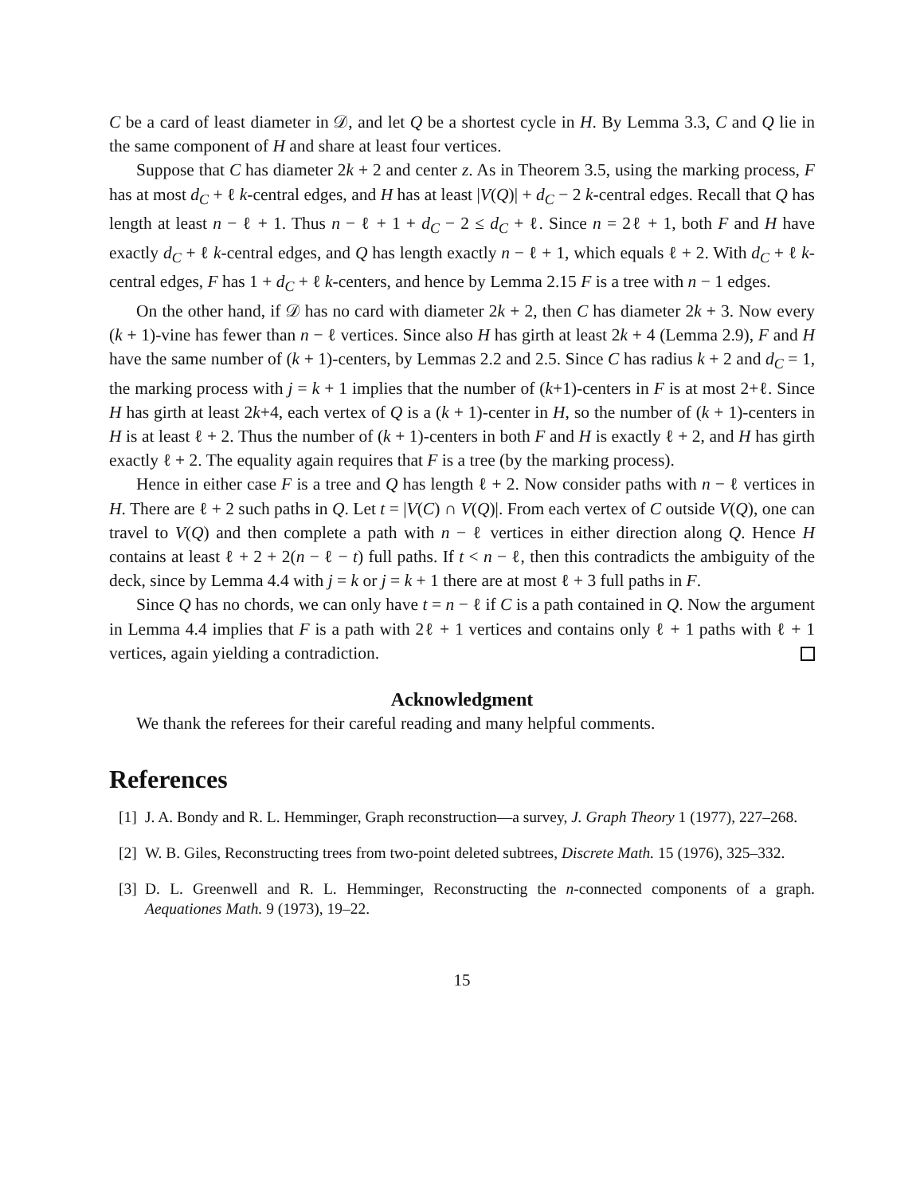C be a card of least diameter in 𝒟, and let Q be a shortest cycle in H. By Lemma 3.3, C and Q lie in the same component of H and share at least four vertices.
Suppose that C has diameter 2k + 2 and center z. As in Theorem 3.5, using the marking process, F has at most d<sub>C</sub> + ℓ k-central edges, and H has at least |V(Q)| + d<sub>C</sub> − 2 k-central edges. Recall that Q has length at least n − ℓ + 1. Thus n − ℓ + 1 + d<sub>C</sub> − 2 ≤ d<sub>C</sub> + ℓ. Since n = 2ℓ + 1, both F and H have exactly d<sub>C</sub> + ℓ k-central edges, and Q has length exactly n − ℓ + 1, which equals ℓ + 2. With d<sub>C</sub> + ℓ k-central edges, F has 1 + d<sub>C</sub> + ℓ k-centers, and hence by Lemma 2.15 F is a tree with n − 1 edges.
On the other hand, if 𝒟 has no card with diameter 2k + 2, then C has diameter 2k + 3. Now every (k + 1)-vine has fewer than n − ℓ vertices. Since also H has girth at least 2k + 4 (Lemma 2.9), F and H have the same number of (k + 1)-centers, by Lemmas 2.2 and 2.5. Since C has radius k + 2 and d<sub>C</sub> = 1, the marking process with j = k + 1 implies that the number of (k+1)-centers in F is at most 2+ℓ. Since H has girth at least 2k+4, each vertex of Q is a (k + 1)-center in H, so the number of (k + 1)-centers in H is at least ℓ + 2. Thus the number of (k + 1)-centers in both F and H is exactly ℓ + 2, and H has girth exactly ℓ + 2. The equality again requires that F is a tree (by the marking process).
Hence in either case F is a tree and Q has length ℓ + 2. Now consider paths with n − ℓ vertices in H. There are ℓ + 2 such paths in Q. Let t = |V(C) ∩ V(Q)|. From each vertex of C outside V(Q), one can travel to V(Q) and then complete a path with n − ℓ vertices in either direction along Q. Hence H contains at least ℓ + 2 + 2(n − ℓ − t) full paths. If t < n − ℓ, then this contradicts the ambiguity of the deck, since by Lemma 4.4 with j = k or j = k + 1 there are at most ℓ + 3 full paths in F.
Since Q has no chords, we can only have t = n − ℓ if C is a path contained in Q. Now the argument in Lemma 4.4 implies that F is a path with 2ℓ + 1 vertices and contains only ℓ + 1 paths with ℓ + 1 vertices, again yielding a contradiction.
Acknowledgment
We thank the referees for their careful reading and many helpful comments.
References
[1]
J. A. Bondy and R. L. Hemminger, Graph reconstruction—a survey, J. Graph Theory 1 (1977), 227–268.
[2]
W. B. Giles, Reconstructing trees from two-point deleted subtrees, Discrete Math. 15 (1976), 325–332.
[3]
D. L. Greenwell and R. L. Hemminger, Reconstructing the n-connected components of a graph. Aequationes Math. 9 (1973), 19–22.
15